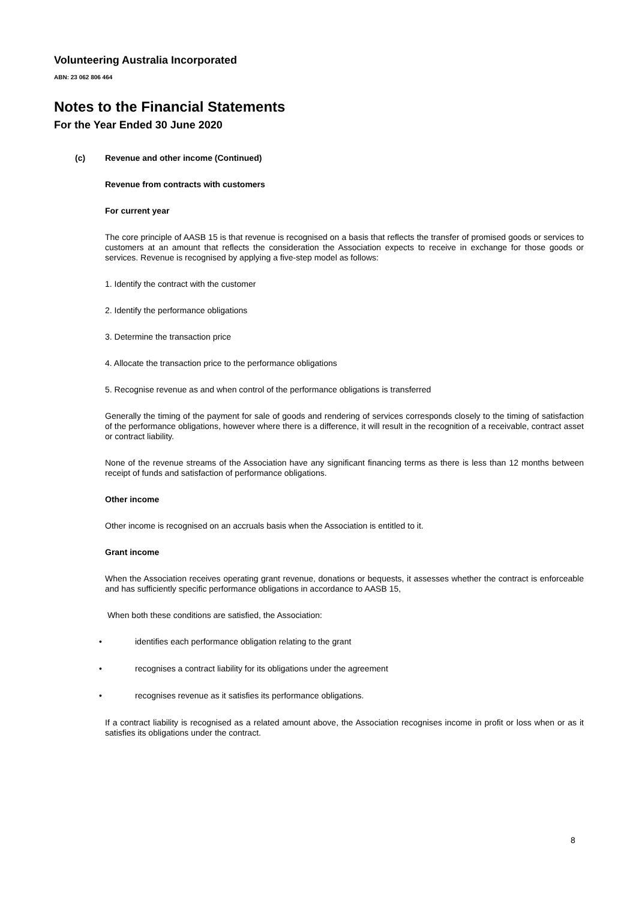Volunteering Australia Incorporated
ABN: 23 062 806 464
Notes to the Financial Statements
For the Year Ended 30 June 2020
(c) Revenue and other income (Continued)
Revenue from contracts with customers
For current year
The core principle of AASB 15 is that revenue is recognised on a basis that reflects the transfer of promised goods or services to customers at an amount that reflects the consideration the Association expects to receive in exchange for those goods or services. Revenue is recognised by applying a five-step model as follows:
1. Identify the contract with the customer
2. Identify the performance obligations
3. Determine the transaction price
4. Allocate the transaction price to the performance obligations
5. Recognise revenue as and when control of the performance obligations is transferred
Generally the timing of the payment for sale of goods and rendering of services corresponds closely to the timing of satisfaction of the performance obligations, however where there is a difference, it will result in the recognition of a receivable, contract asset or contract liability.
None of the revenue streams of the Association have any significant financing terms as there is less than 12 months between receipt of funds and satisfaction of performance obligations.
Other income
Other income is recognised on an accruals basis when the Association is entitled to it.
Grant income
When the Association receives operating grant revenue, donations or bequests, it assesses whether the contract is enforceable and has sufficiently specific performance obligations in accordance to AASB 15,
When both these conditions are satisfied, the Association:
• identifies each performance obligation relating to the grant
• recognises a contract liability for its obligations under the agreement
• recognises revenue as it satisfies its performance obligations.
If a contract liability is recognised as a related amount above, the Association recognises income in profit or loss when or as it satisfies its obligations under the contract.
8